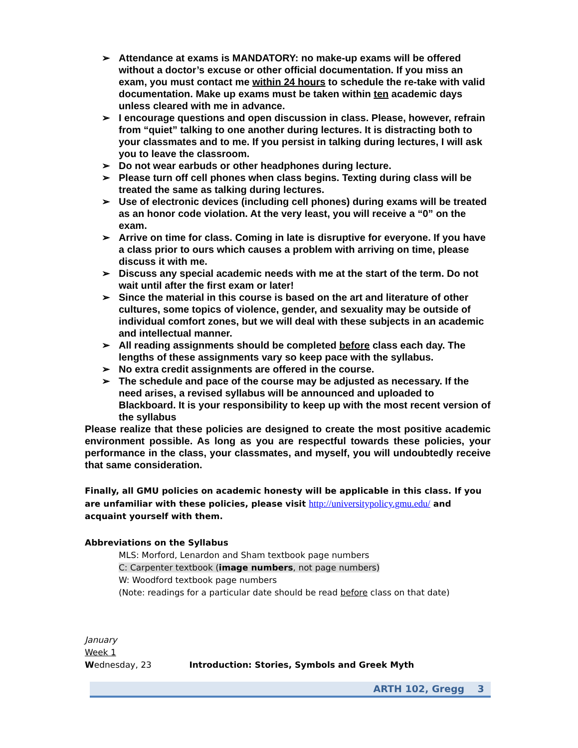➢ Attendance at exams is MANDATORY: no make-up exams will be offered without a doctor’s excuse or other official documentation. If you miss an exam, you must contact me within 24 hours to schedule the re-take with valid documentation. Make up exams must be taken within ten academic days unless cleared with me in advance.
➢ I encourage questions and open discussion in class. Please, however, refrain from “quiet” talking to one another during lectures. It is distracting both to your classmates and to me. If you persist in talking during lectures, I will ask you to leave the classroom.
➢ Do not wear earbuds or other headphones during lecture.
➢ Please turn off cell phones when class begins. Texting during class will be treated the same as talking during lectures.
➢ Use of electronic devices (including cell phones) during exams will be treated as an honor code violation. At the very least, you will receive a “0” on the exam.
➢ Arrive on time for class. Coming in late is disruptive for everyone. If you have a class prior to ours which causes a problem with arriving on time, please discuss it with me.
➢ Discuss any special academic needs with me at the start of the term. Do not wait until after the first exam or later!
➢ Since the material in this course is based on the art and literature of other cultures, some topics of violence, gender, and sexuality may be outside of individual comfort zones, but we will deal with these subjects in an academic and intellectual manner.
➢ All reading assignments should be completed before class each day. The lengths of these assignments vary so keep pace with the syllabus.
➢ No extra credit assignments are offered in the course.
➢ The schedule and pace of the course may be adjusted as necessary. If the need arises, a revised syllabus will be announced and uploaded to Blackboard. It is your responsibility to keep up with the most recent version of the syllabus
Please realize that these policies are designed to create the most positive academic environment possible. As long as you are respectful towards these policies, your performance in the class, your classmates, and myself, you will undoubtedly receive that same consideration.
Finally, all GMU policies on academic honesty will be applicable in this class. If you are unfamiliar with these policies, please visit http://universitypolicy.gmu.edu/ and acquaint yourself with them.
Abbreviations on the Syllabus
MLS: Morford, Lenardon and Sham textbook page numbers
C: Carpenter textbook (image numbers, not page numbers)
W: Woodford textbook page numbers
(Note: readings for a particular date should be read before class on that date)
January
Week 1
Wednesday, 23 Introduction: Stories, Symbols and Greek Myth
ARTH 102, Gregg 3